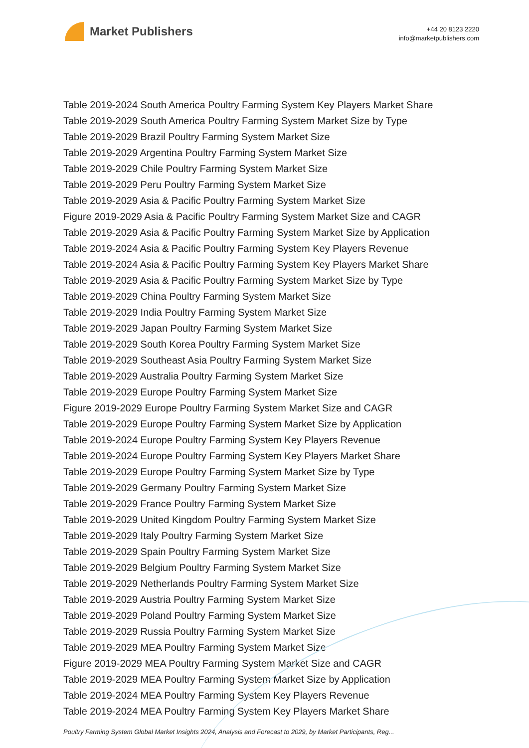Market Publishers
+44 20 8123 2220
info@marketpublishers.com
Table 2019-2024 South America Poultry Farming System Key Players Market Share
Table 2019-2029 South America Poultry Farming System Market Size by Type
Table 2019-2029 Brazil Poultry Farming System Market Size
Table 2019-2029 Argentina Poultry Farming System Market Size
Table 2019-2029 Chile Poultry Farming System Market Size
Table 2019-2029 Peru Poultry Farming System Market Size
Table 2019-2029 Asia & Pacific Poultry Farming System Market Size
Figure 2019-2029 Asia & Pacific Poultry Farming System Market Size and CAGR
Table 2019-2029 Asia & Pacific Poultry Farming System Market Size by Application
Table 2019-2024 Asia & Pacific Poultry Farming System Key Players Revenue
Table 2019-2024 Asia & Pacific Poultry Farming System Key Players Market Share
Table 2019-2029 Asia & Pacific Poultry Farming System Market Size by Type
Table 2019-2029 China Poultry Farming System Market Size
Table 2019-2029 India Poultry Farming System Market Size
Table 2019-2029 Japan Poultry Farming System Market Size
Table 2019-2029 South Korea Poultry Farming System Market Size
Table 2019-2029 Southeast Asia Poultry Farming System Market Size
Table 2019-2029 Australia Poultry Farming System Market Size
Table 2019-2029 Europe Poultry Farming System Market Size
Figure 2019-2029 Europe Poultry Farming System Market Size and CAGR
Table 2019-2029 Europe Poultry Farming System Market Size by Application
Table 2019-2024 Europe Poultry Farming System Key Players Revenue
Table 2019-2024 Europe Poultry Farming System Key Players Market Share
Table 2019-2029 Europe Poultry Farming System Market Size by Type
Table 2019-2029 Germany Poultry Farming System Market Size
Table 2019-2029 France Poultry Farming System Market Size
Table 2019-2029 United Kingdom Poultry Farming System Market Size
Table 2019-2029 Italy Poultry Farming System Market Size
Table 2019-2029 Spain Poultry Farming System Market Size
Table 2019-2029 Belgium Poultry Farming System Market Size
Table 2019-2029 Netherlands Poultry Farming System Market Size
Table 2019-2029 Austria Poultry Farming System Market Size
Table 2019-2029 Poland Poultry Farming System Market Size
Table 2019-2029 Russia Poultry Farming System Market Size
Table 2019-2029 MEA Poultry Farming System Market Size
Figure 2019-2029 MEA Poultry Farming System Market Size and CAGR
Table 2019-2029 MEA Poultry Farming System Market Size by Application
Table 2019-2024 MEA Poultry Farming System Key Players Revenue
Table 2019-2024 MEA Poultry Farming System Key Players Market Share
Poultry Farming System Global Market Insights 2024, Analysis and Forecast to 2029, by Market Participants, Reg...